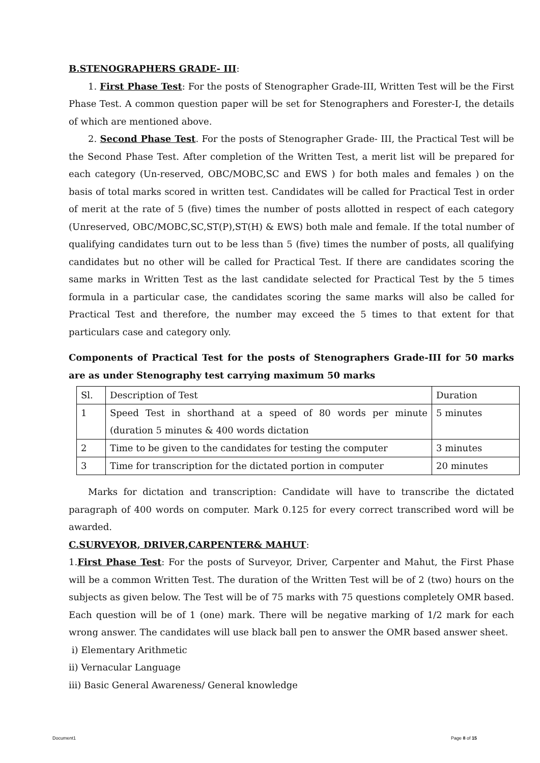B.STENOGRAPHERS GRADE- III:
1. First Phase Test: For the posts of Stenographer Grade-III, Written Test will be the First Phase Test. A common question paper will be set for Stenographers and Forester-I, the details of which are mentioned above.
2. Second Phase Test. For the posts of Stenographer Grade- III, the Practical Test will be the Second Phase Test. After completion of the Written Test, a merit list will be prepared for each category (Un-reserved, OBC/MOBC,SC and EWS ) for both males and females ) on the basis of total marks scored in written test. Candidates will be called for Practical Test in order of merit at the rate of 5 (five) times the number of posts allotted in respect of each category (Unreserved, OBC/MOBC,SC,ST(P),ST(H) & EWS) both male and female. If the total number of qualifying candidates turn out to be less than 5 (five) times the number of posts, all qualifying candidates but no other will be called for Practical Test. If there are candidates scoring the same marks in Written Test as the last candidate selected for Practical Test by the 5 times formula in a particular case, the candidates scoring the same marks will also be called for Practical Test and therefore, the number may exceed the 5 times to that extent for that particulars case and category only.
Components of Practical Test for the posts of Stenographers Grade-III for 50 marks are as under Stenography test carrying maximum 50 marks
| Sl. | Description of Test | Duration |
| 1 | Speed Test in shorthand at a speed of 80 words per minute (duration 5 minutes & 400 words dictation | 5 minutes |
| 2 | Time to be given to the candidates for testing the computer | 3 minutes |
| 3 | Time for transcription for the dictated portion in computer | 20 minutes |
Marks for dictation and transcription: Candidate will have to transcribe the dictated paragraph of 400 words on computer. Mark 0.125 for every correct transcribed word will be awarded.
C.SURVEYOR, DRIVER,CARPENTER& MAHUT:
1.First Phase Test: For the posts of Surveyor, Driver, Carpenter and Mahut, the First Phase will be a common Written Test. The duration of the Written Test will be of 2 (two) hours on the subjects as given below. The Test will be of 75 marks with 75 questions completely OMR based. Each question will be of 1 (one) mark. There will be negative marking of 1/2 mark for each wrong answer. The candidates will use black ball pen to answer the OMR based answer sheet.
i) Elementary Arithmetic
ii) Vernacular Language
iii) Basic General Awareness/ General knowledge
Document1 Page 8 of 15